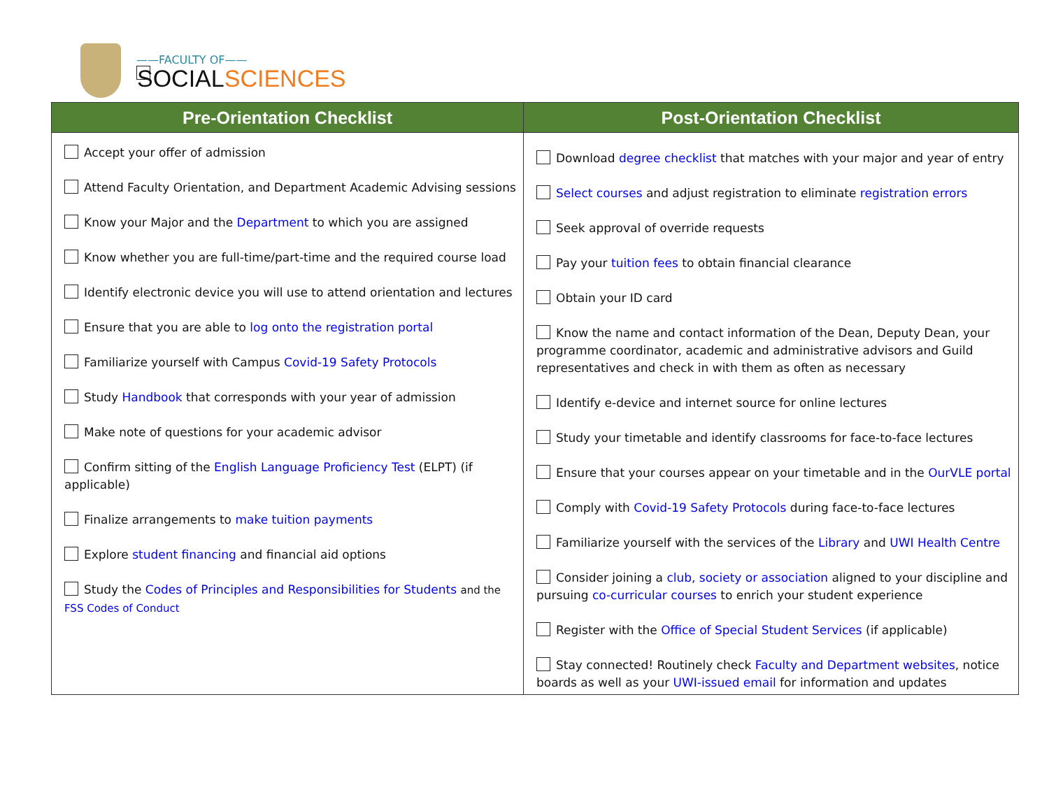——FACULTY OF——
SOCIALSCIENCES
| Pre-Orientation Checklist | Post-Orientation Checklist |
| --- | --- |
| Accept your offer of admission Attend Faculty Orientation, and Department Academic Advising sessions Know your Major and the Department to which you are assigned Know whether you are full-time/part-time and the required course load Identify electronic device you will use to attend orientation and lectures Ensure that you are able to log onto the registration portal Familiarize yourself with Campus Covid-19 Safety Protocols Study Handbook that corresponds with your year of admission Make note of questions for your academic advisor Confirm sitting of the English Language Proficiency Test (ELPT) (if applicable) Finalize arrangements to make tuition payments Explore student financing and financial aid options Study the Codes of Principles and Responsibilities for Students and the FSS Codes of Conduct | Download degree checklist that matches with your major and year of entry Select courses and adjust registration to eliminate registration errors Seek approval of override requests Pay your tuition fees to obtain financial clearance Obtain your ID card Know the name and contact information of the Dean, Deputy Dean, your programme coordinator, academic and administrative advisors and Guild representatives and check in with them as often as necessary Identify e-device and internet source for online lectures Study your timetable and identify classrooms for face-to-face lectures Ensure that your courses appear on your timetable and in the OurVLE portal Comply with Covid-19 Safety Protocols during face-to-face lectures Familiarize yourself with the services of the Library and UWI Health Centre Consider joining a club, society or association aligned to your discipline and pursuing co-curricular courses to enrich your student experience Register with the Office of Special Student Services (if applicable) Stay connected! Routinely check Faculty and Department websites , notice boards as well as your UWI-issued email for information and updates |